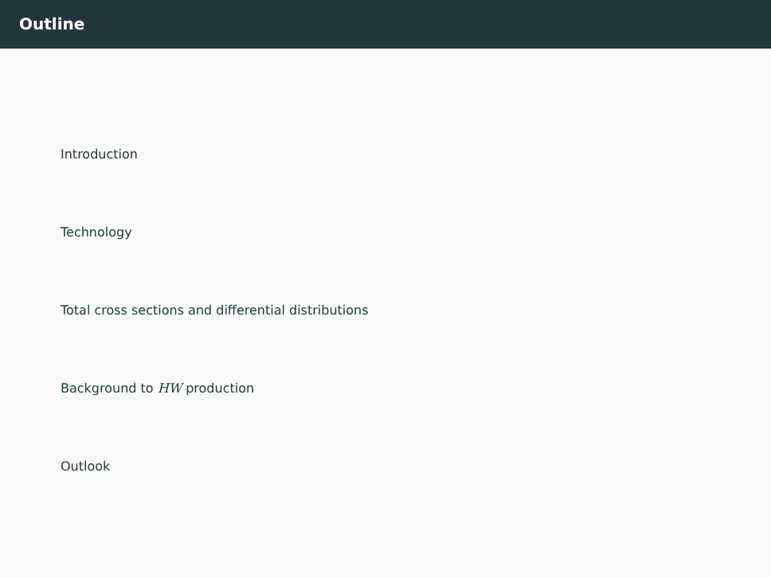Outline
Introduction
Technology
Total cross sections and differential distributions
Background to HW production
Outlook